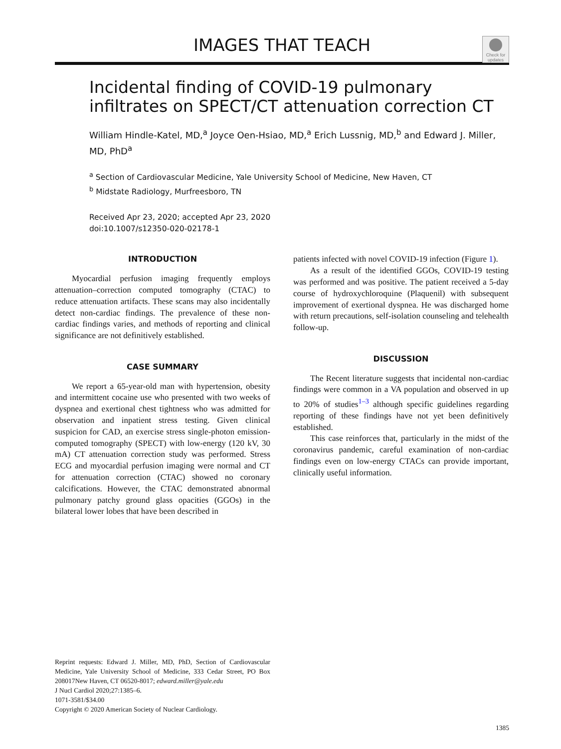IMAGES THAT TEACH
Check for updates
Incidental finding of COVID-19 pulmonary infiltrates on SPECT/CT attenuation correction CT
William Hindle-Katel, MD,<sup>a</sup> Joyce Oen-Hsiao, MD,<sup>a</sup> Erich Lussnig, MD,<sup>b</sup> and Edward J. Miller, MD, PhD<sup>a</sup>
<sup>a</sup> Section of Cardiovascular Medicine, Yale University School of Medicine, New Haven, CT
<sup>b</sup> Midstate Radiology, Murfreesboro, TN
Received Apr 23, 2020; accepted Apr 23, 2020
doi:10.1007/s12350-020-02178-1
INTRODUCTION
Myocardial perfusion imaging frequently employs attenuation–correction computed tomography (CTAC) to reduce attenuation artifacts. These scans may also incidentally detect non-cardiac findings. The prevalence of these non-cardiac findings varies, and methods of reporting and clinical significance are not definitively established.
CASE SUMMARY
We report a 65-year-old man with hypertension, obesity and intermittent cocaine use who presented with two weeks of dyspnea and exertional chest tightness who was admitted for observation and inpatient stress testing. Given clinical suspicion for CAD, an exercise stress single-photon emission-computed tomography (SPECT) with low-energy (120 kV, 30 mA) CT attenuation correction study was performed. Stress ECG and myocardial perfusion imaging were normal and CT for attenuation correction (CTAC) showed no coronary calcifications. However, the CTAC demonstrated abnormal pulmonary patchy ground glass opacities (GGOs) in the bilateral lower lobes that have been described in
Reprint requests: Edward J. Miller, MD, PhD, Section of Cardiovascular Medicine, Yale University School of Medicine, 333 Cedar Street, PO Box 208017New Haven, CT 06520-8017; edward.miller@yale.edu
J Nucl Cardiol 2020;27:1385–6.
1071-3581/$34.00
Copyright © 2020 American Society of Nuclear Cardiology.
patients infected with novel COVID-19 infection (Figure 1).
As a result of the identified GGOs, COVID-19 testing was performed and was positive. The patient received a 5-day course of hydroxychloroquine (Plaquenil) with subsequent improvement of exertional dyspnea. He was discharged home with return precautions, self-isolation counseling and telehealth follow-up.
DISCUSSION
The Recent literature suggests that incidental non-cardiac findings were common in a VA population and observed in up to 20% of studies<sup>1–3</sup> although specific guidelines regarding reporting of these findings have not yet been definitively established.
This case reinforces that, particularly in the midst of the coronavirus pandemic, careful examination of non-cardiac findings even on low-energy CTACs can provide important, clinically useful information.
1385